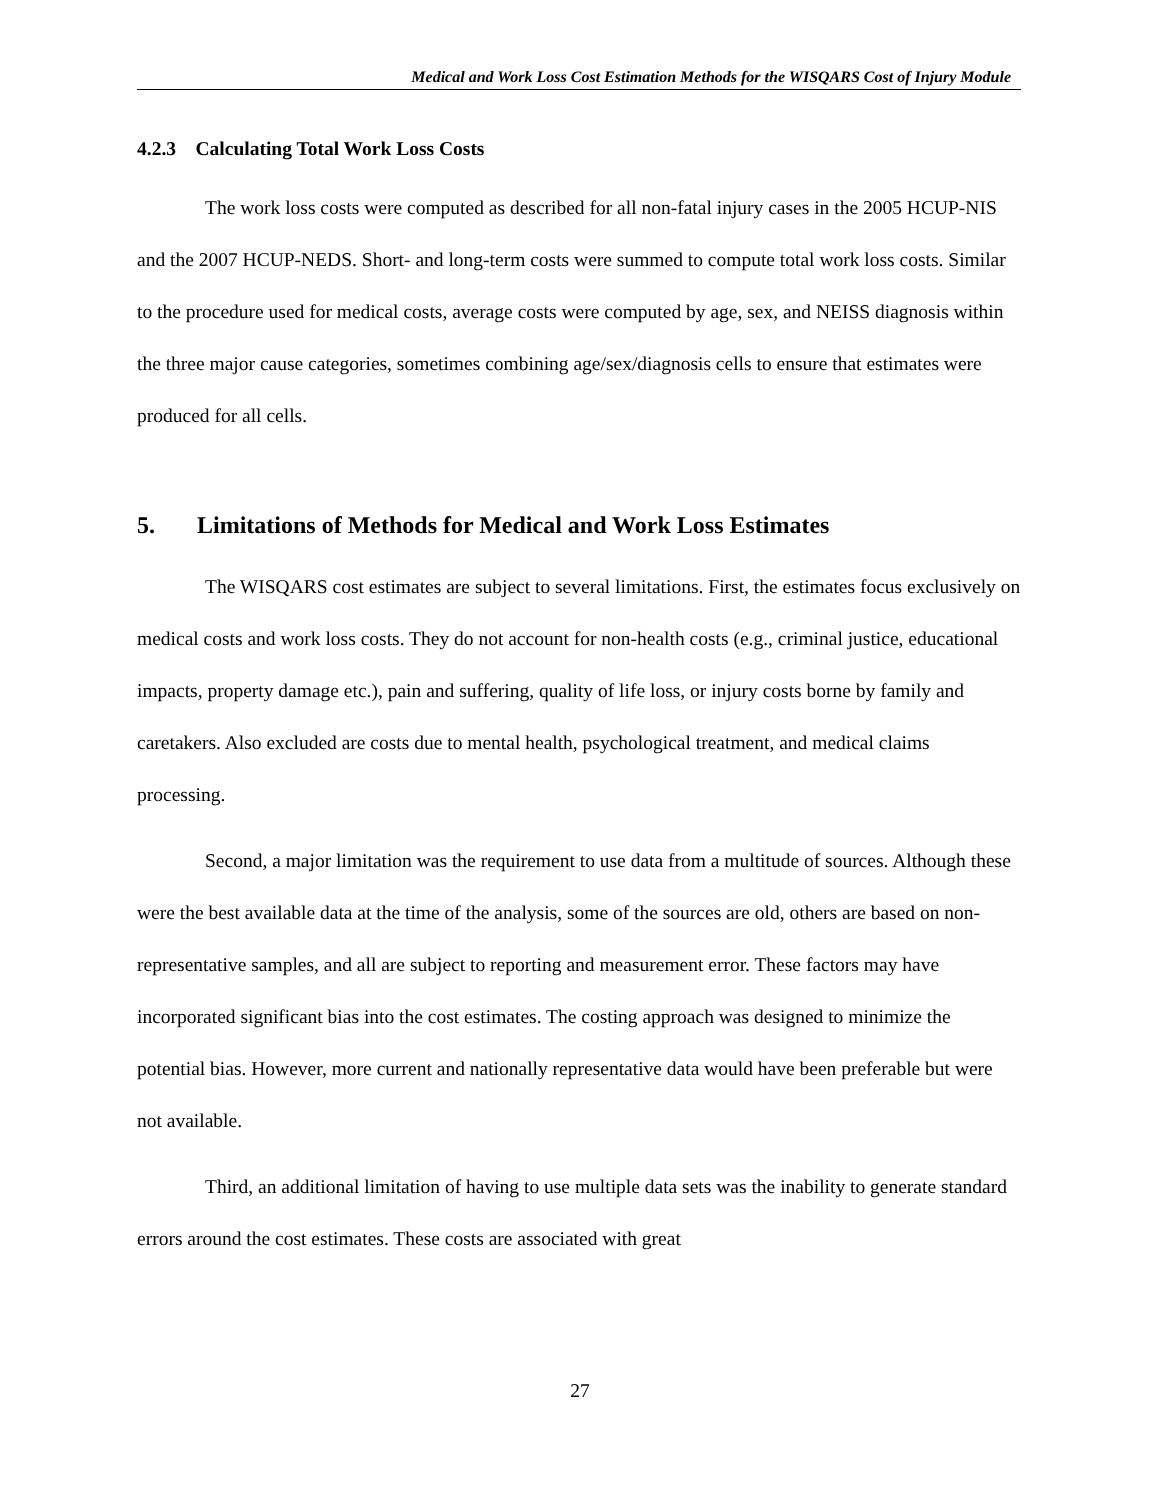Medical and Work Loss Cost Estimation Methods for the WISQARS Cost of Injury Module
4.2.3 Calculating Total Work Loss Costs
The work loss costs were computed as described for all non-fatal injury cases in the 2005 HCUP-NIS and the 2007 HCUP-NEDS. Short- and long-term costs were summed to compute total work loss costs. Similar to the procedure used for medical costs, average costs were computed by age, sex, and NEISS diagnosis within the three major cause categories, sometimes combining age/sex/diagnosis cells to ensure that estimates were produced for all cells.
5. Limitations of Methods for Medical and Work Loss Estimates
The WISQARS cost estimates are subject to several limitations. First, the estimates focus exclusively on medical costs and work loss costs. They do not account for non-health costs (e.g., criminal justice, educational impacts, property damage etc.), pain and suffering, quality of life loss, or injury costs borne by family and caretakers. Also excluded are costs due to mental health, psychological treatment, and medical claims processing.
Second, a major limitation was the requirement to use data from a multitude of sources. Although these were the best available data at the time of the analysis, some of the sources are old, others are based on non-representative samples, and all are subject to reporting and measurement error. These factors may have incorporated significant bias into the cost estimates. The costing approach was designed to minimize the potential bias. However, more current and nationally representative data would have been preferable but were not available.
Third, an additional limitation of having to use multiple data sets was the inability to generate standard errors around the cost estimates. These costs are associated with great
27